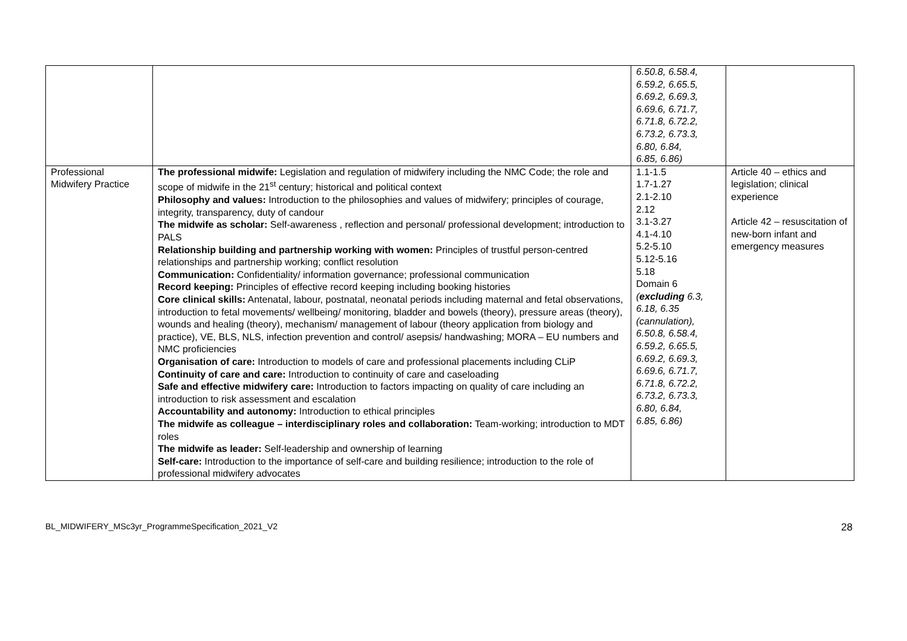| | | 6.50.8, 6.58.4, 6.59.2, 6.65.5, 6.69.2, 6.69.3, 6.69.6, 6.71.7, 6.71.8, 6.72.2, 6.73.2, 6.73.3, 6.80, 6.84, 6.85, 6.86) | |
| Professional Midwifery Practice | The professional midwife: Legislation and regulation of midwifery including the NMC Code; the role and scope of midwife in the 21<sup>st</sup> century; historical and political context Philosophy and values: Introduction to the philosophies and values of midwifery; principles of courage, integrity, transparency, duty of candour The midwife as scholar: Self-awareness , reflection and personal/ professional development; introduction to PALS Relationship building and partnership working with women: Principles of trustful person-centred relationships and partnership working; conflict resolution Communication: Confidentiality/ information governance; professional communication Record keeping: Principles of effective record keeping including booking histories Core clinical skills: Antenatal, labour, postnatal, neonatal periods including maternal and fetal observations, introduction to fetal movements/ wellbeing/ monitoring, bladder and bowels (theory), pressure areas (theory), wounds and healing (theory), mechanism/ management of labour (theory application from biology and practice), VE, BLS, NLS, infection prevention and control/ asepsis/ handwashing; MORA – EU numbers and NMC proficiencies Organisation of care: Introduction to models of care and professional placements including CLiP Continuity of care and care: Introduction to continuity of care and caseloading Safe and effective midwifery care: Introduction to factors impacting on quality of care including an introduction to risk assessment and escalation Accountability and autonomy: Introduction to ethical principles The midwife as colleague – interdisciplinary roles and collaboration: Team-working; introduction to MDT roles The midwife as leader: Self-leadership and ownership of learning Self-care: Introduction to the importance of self-care and building resilience; introduction to the role of professional midwifery advocates | 1.1-1.5 1.7-1.27 2.1-2.10 2.12 3.1-3.27 4.1-4.10 5.2-5.10 5.12-5.16 5.18 Domain 6 ( excluding 6.3, 6.18, 6.35 (cannulation), 6.50.8, 6.58.4, 6.59.2, 6.65.5, 6.69.2, 6.69.3, 6.69.6, 6.71.7, 6.71.8, 6.72.2, 6.73.2, 6.73.3, 6.80, 6.84, 6.85, 6.86) | Article 40 – ethics and legislation; clinical experience Article 42 – resuscitation of new-born infant and emergency measures |
BL_MIDWIFERY_MSc3yr_ProgrammeSpecification_2021_V2 28